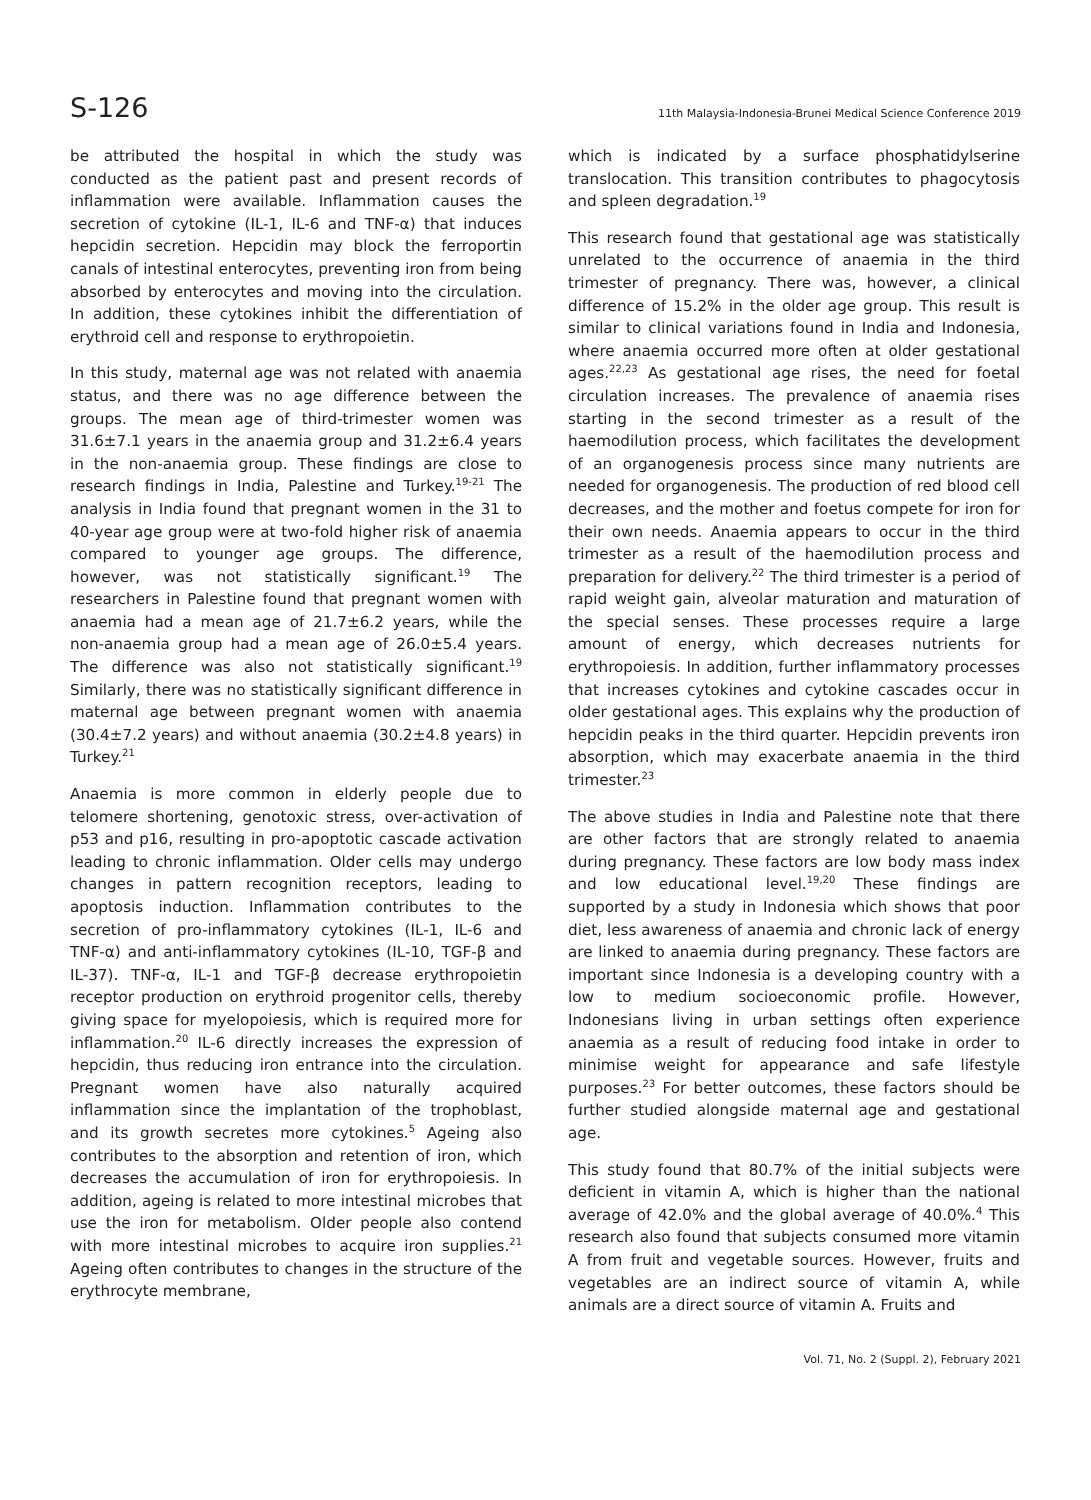S-126 11th Malaysia-Indonesia-Brunei Medical Science Conference 2019
be attributed the hospital in which the study was conducted as the patient past and present records of inflammation were available. Inflammation causes the secretion of cytokine (IL-1, IL-6 and TNF-α) that induces hepcidin secretion. Hepcidin may block the ferroportin canals of intestinal enterocytes, preventing iron from being absorbed by enterocytes and moving into the circulation. In addition, these cytokines inhibit the differentiation of erythroid cell and response to erythropoietin.
In this study, maternal age was not related with anaemia status, and there was no age difference between the groups. The mean age of third-trimester women was 31.6±7.1 years in the anaemia group and 31.2±6.4 years in the non-anaemia group. These findings are close to research findings in India, Palestine and Turkey.<sup>19-21</sup> The analysis in India found that pregnant women in the 31 to 40-year age group were at two-fold higher risk of anaemia compared to younger age groups. The difference, however, was not statistically significant.<sup>19</sup> The researchers in Palestine found that pregnant women with anaemia had a mean age of 21.7±6.2 years, while the non-anaemia group had a mean age of 26.0±5.4 years. The difference was also not statistically significant.<sup>19</sup> Similarly, there was no statistically significant difference in maternal age between pregnant women with anaemia (30.4±7.2 years) and without anaemia (30.2±4.8 years) in Turkey.<sup>21</sup>
Anaemia is more common in elderly people due to telomere shortening, genotoxic stress, over-activation of p53 and p16, resulting in pro-apoptotic cascade activation leading to chronic inflammation. Older cells may undergo changes in pattern recognition receptors, leading to apoptosis induction. Inflammation contributes to the secretion of pro-inflammatory cytokines (IL-1, IL-6 and TNF-α) and anti-inflammatory cytokines (IL-10, TGF-β and IL-37). TNF-α, IL-1 and TGF-β decrease erythropoietin receptor production on erythroid progenitor cells, thereby giving space for myelopoiesis, which is required more for inflammation.<sup>20</sup> IL-6 directly increases the expression of hepcidin, thus reducing iron entrance into the circulation. Pregnant women have also naturally acquired inflammation since the implantation of the trophoblast, and its growth secretes more cytokines.<sup>5</sup> Ageing also contributes to the absorption and retention of iron, which decreases the accumulation of iron for erythropoiesis. In addition, ageing is related to more intestinal microbes that use the iron for metabolism. Older people also contend with more intestinal microbes to acquire iron supplies.<sup>21</sup> Ageing often contributes to changes in the structure of the erythrocyte membrane,
which is indicated by a surface phosphatidylserine translocation. This transition contributes to phagocytosis and spleen degradation.<sup>19</sup>
This research found that gestational age was statistically unrelated to the occurrence of anaemia in the third trimester of pregnancy. There was, however, a clinical difference of 15.2% in the older age group. This result is similar to clinical variations found in India and Indonesia, where anaemia occurred more often at older gestational ages.<sup>22,23</sup> As gestational age rises, the need for foetal circulation increases. The prevalence of anaemia rises starting in the second trimester as a result of the haemodilution process, which facilitates the development of an organogenesis process since many nutrients are needed for organogenesis. The production of red blood cell decreases, and the mother and foetus compete for iron for their own needs. Anaemia appears to occur in the third trimester as a result of the haemodilution process and preparation for delivery.<sup>22</sup> The third trimester is a period of rapid weight gain, alveolar maturation and maturation of the special senses. These processes require a large amount of energy, which decreases nutrients for erythropoiesis. In addition, further inflammatory processes that increases cytokines and cytokine cascades occur in older gestational ages. This explains why the production of hepcidin peaks in the third quarter. Hepcidin prevents iron absorption, which may exacerbate anaemia in the third trimester.<sup>23</sup>
The above studies in India and Palestine note that there are other factors that are strongly related to anaemia during pregnancy. These factors are low body mass index and low educational level.<sup>19,20</sup> These findings are supported by a study in Indonesia which shows that poor diet, less awareness of anaemia and chronic lack of energy are linked to anaemia during pregnancy. These factors are important since Indonesia is a developing country with a low to medium socioeconomic profile. However, Indonesians living in urban settings often experience anaemia as a result of reducing food intake in order to minimise weight for appearance and safe lifestyle purposes.<sup>23</sup> For better outcomes, these factors should be further studied alongside maternal age and gestational age.
This study found that 80.7% of the initial subjects were deficient in vitamin A, which is higher than the national average of 42.0% and the global average of 40.0%.<sup>4</sup> This research also found that subjects consumed more vitamin A from fruit and vegetable sources. However, fruits and vegetables are an indirect source of vitamin A, while animals are a direct source of vitamin A. Fruits and
Vol. 71, No. 2 (Suppl. 2), February 2021